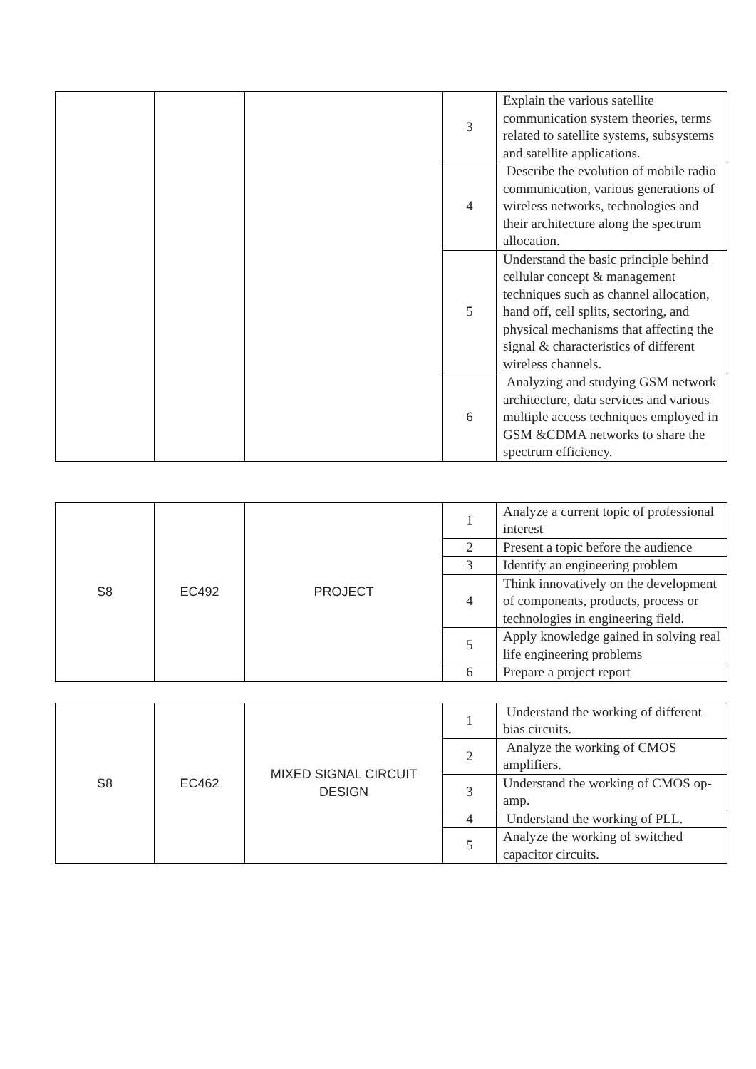| | | | 3 | Explain the various satellite communication system theories, terms related to satellite systems, subsystems and satellite applications. |
| | | | 4 | Describe the evolution of mobile radio communication, various generations of wireless networks, technologies and their architecture along the spectrum allocation. |
| | | | 5 | Understand the basic principle behind cellular concept & management techniques such as channel allocation, hand off, cell splits, sectoring, and physical mechanisms that affecting the signal & characteristics of different wireless channels. |
| | | | 6 | Analyzing and studying GSM network architecture, data services and various multiple access techniques employed in GSM &CDMA networks to share the spectrum efficiency. |
| S8 | EC492 | PROJECT | 1 | Analyze a current topic of professional interest |
| | | | 2 | Present a topic before the audience |
| | | | 3 | Identify an engineering problem |
| | | | 4 | Think innovatively on the development of components, products, process or technologies in engineering field. |
| | | | 5 | Apply knowledge gained in solving real life engineering problems |
| | | | 6 | Prepare a project report |
| S8 | EC462 | MIXED SIGNAL CIRCUIT DESIGN | 1 | Understand the working of different bias circuits. |
| | | | 2 | Analyze the working of CMOS amplifiers. |
| | | | 3 | Understand the working of CMOS op-amp. |
| | | | 4 | Understand the working of PLL. |
| | | | 5 | Analyze the working of switched capacitor circuits. |